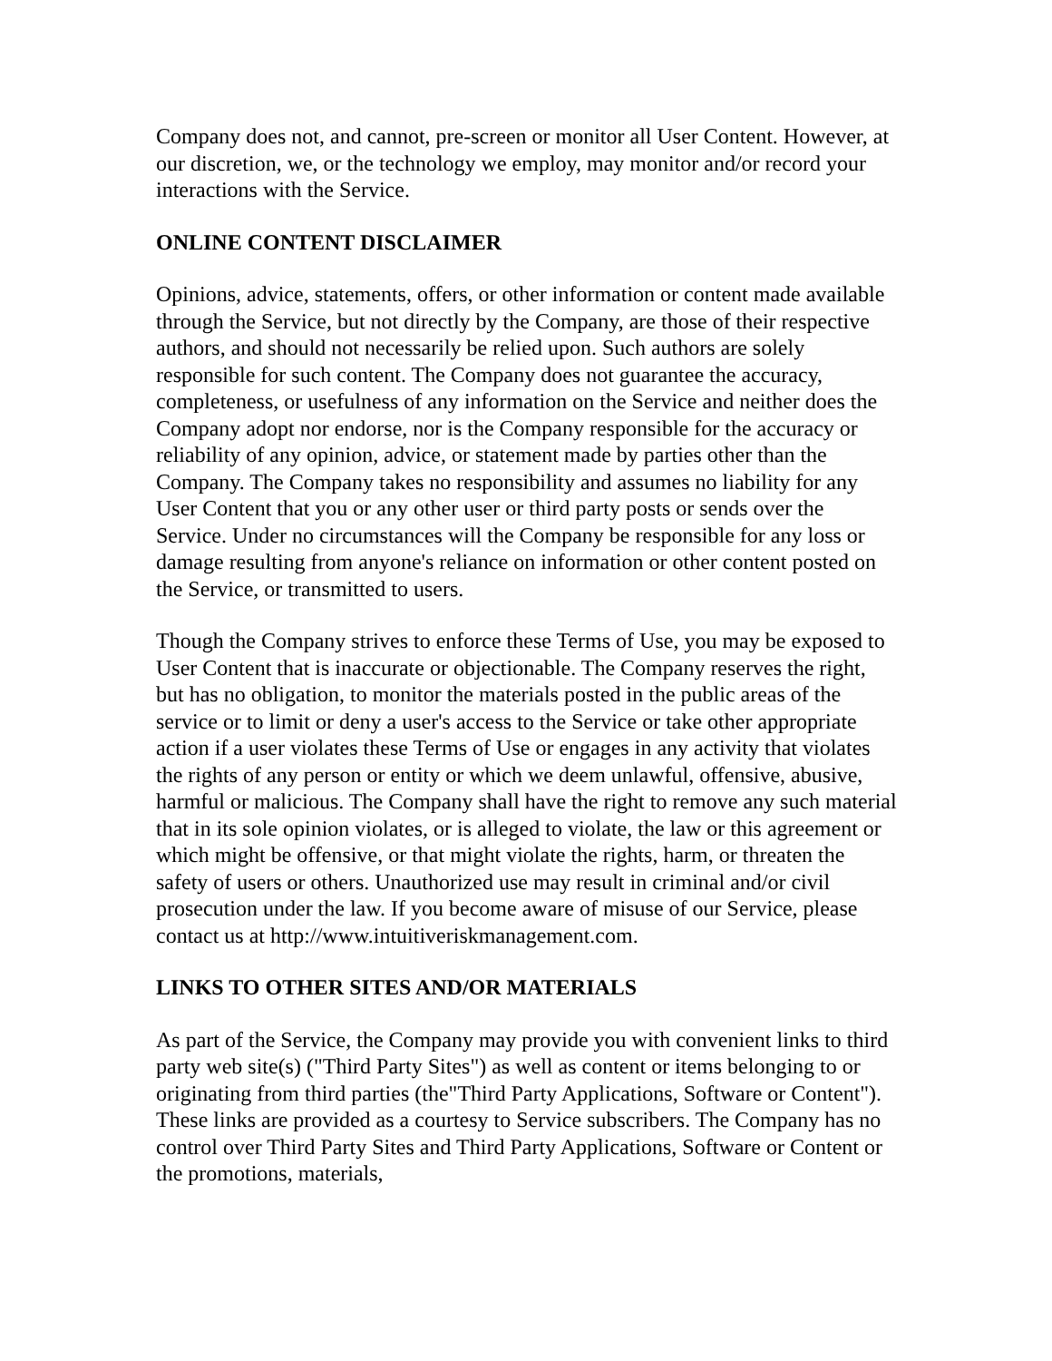Company does not, and cannot, pre-screen or monitor all User Content. However, at our discretion, we, or the technology we employ, may monitor and/or record your interactions with the Service.
ONLINE CONTENT DISCLAIMER
Opinions, advice, statements, offers, or other information or content made available through the Service, but not directly by the Company, are those of their respective authors, and should not necessarily be relied upon. Such authors are solely responsible for such content. The Company does not guarantee the accuracy, completeness, or usefulness of any information on the Service and neither does the Company adopt nor endorse, nor is the Company responsible for the accuracy or reliability of any opinion, advice, or statement made by parties other than the Company. The Company takes no responsibility and assumes no liability for any User Content that you or any other user or third party posts or sends over the Service. Under no circumstances will the Company be responsible for any loss or damage resulting from anyone's reliance on information or other content posted on the Service, or transmitted to users.
Though the Company strives to enforce these Terms of Use, you may be exposed to User Content that is inaccurate or objectionable. The Company reserves the right, but has no obligation, to monitor the materials posted in the public areas of the service or to limit or deny a user's access to the Service or take other appropriate action if a user violates these Terms of Use or engages in any activity that violates the rights of any person or entity or which we deem unlawful, offensive, abusive, harmful or malicious. The Company shall have the right to remove any such material that in its sole opinion violates, or is alleged to violate, the law or this agreement or which might be offensive, or that might violate the rights, harm, or threaten the safety of users or others. Unauthorized use may result in criminal and/or civil prosecution under the law. If you become aware of misuse of our Service, please contact us at http://www.intuitiveriskmanagement.com.
LINKS TO OTHER SITES AND/OR MATERIALS
As part of the Service, the Company may provide you with convenient links to third party web site(s) ("Third Party Sites") as well as content or items belonging to or originating from third parties (the"Third Party Applications, Software or Content"). These links are provided as a courtesy to Service subscribers. The Company has no control over Third Party Sites and Third Party Applications, Software or Content or the promotions, materials,